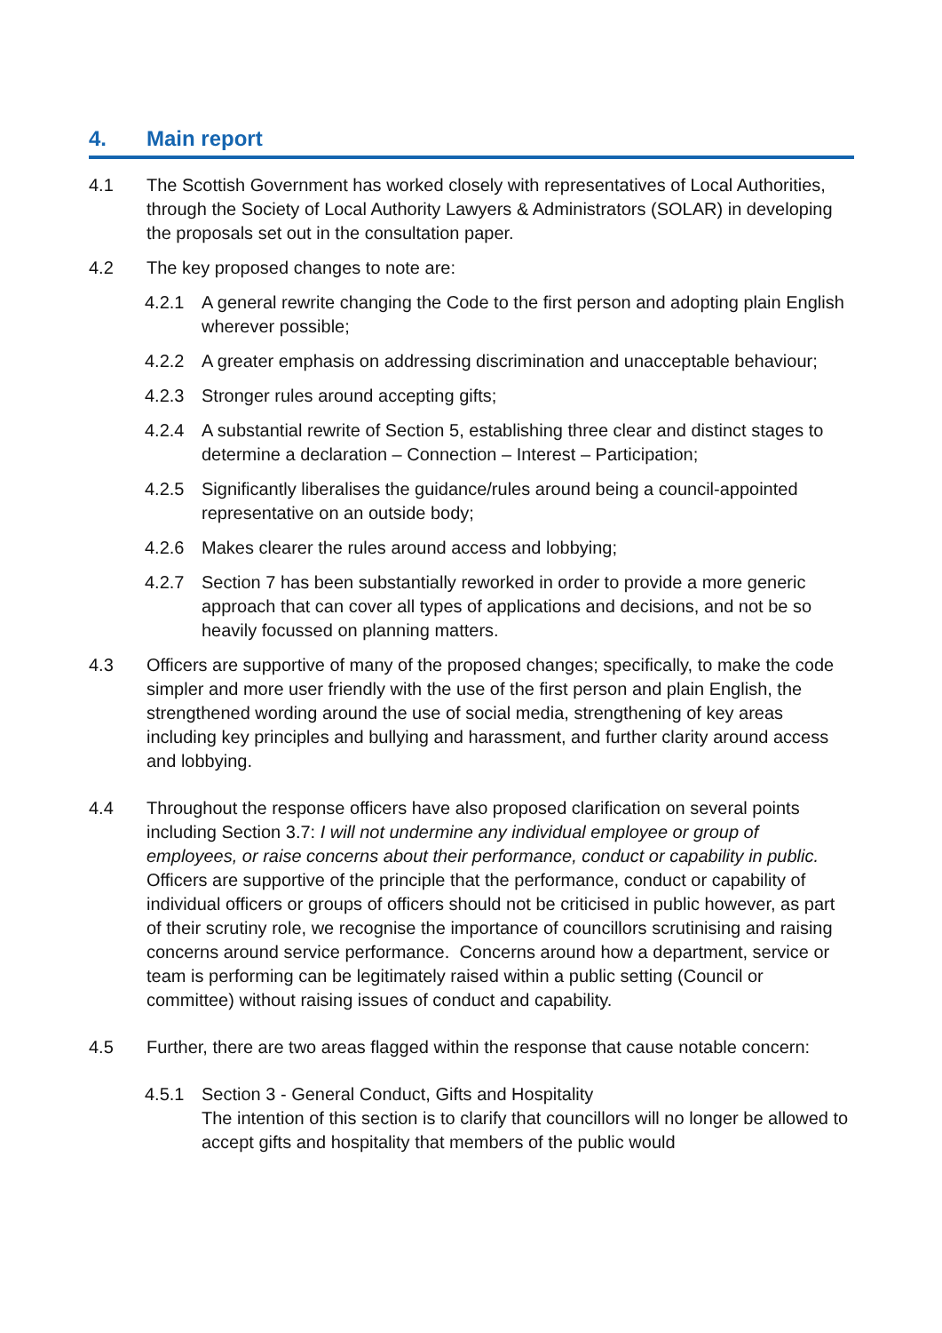4. Main report
4.1 The Scottish Government has worked closely with representatives of Local Authorities, through the Society of Local Authority Lawyers & Administrators (SOLAR) in developing the proposals set out in the consultation paper.
4.2 The key proposed changes to note are:
4.2.1 A general rewrite changing the Code to the first person and adopting plain English wherever possible;
4.2.2 A greater emphasis on addressing discrimination and unacceptable behaviour;
4.2.3 Stronger rules around accepting gifts;
4.2.4 A substantial rewrite of Section 5, establishing three clear and distinct stages to determine a declaration – Connection – Interest – Participation;
4.2.5 Significantly liberalises the guidance/rules around being a council-appointed representative on an outside body;
4.2.6 Makes clearer the rules around access and lobbying;
4.2.7 Section 7 has been substantially reworked in order to provide a more generic approach that can cover all types of applications and decisions, and not be so heavily focussed on planning matters.
4.3 Officers are supportive of many of the proposed changes; specifically, to make the code simpler and more user friendly with the use of the first person and plain English, the strengthened wording around the use of social media, strengthening of key areas including key principles and bullying and harassment, and further clarity around access and lobbying.
4.4 Throughout the response officers have also proposed clarification on several points including Section 3.7: I will not undermine any individual employee or group of employees, or raise concerns about their performance, conduct or capability in public. Officers are supportive of the principle that the performance, conduct or capability of individual officers or groups of officers should not be criticised in public however, as part of their scrutiny role, we recognise the importance of councillors scrutinising and raising concerns around service performance. Concerns around how a department, service or team is performing can be legitimately raised within a public setting (Council or committee) without raising issues of conduct and capability.
4.5 Further, there are two areas flagged within the response that cause notable concern:
4.5.1 Section 3 - General Conduct, Gifts and Hospitality
The intention of this section is to clarify that councillors will no longer be allowed to accept gifts and hospitality that members of the public would